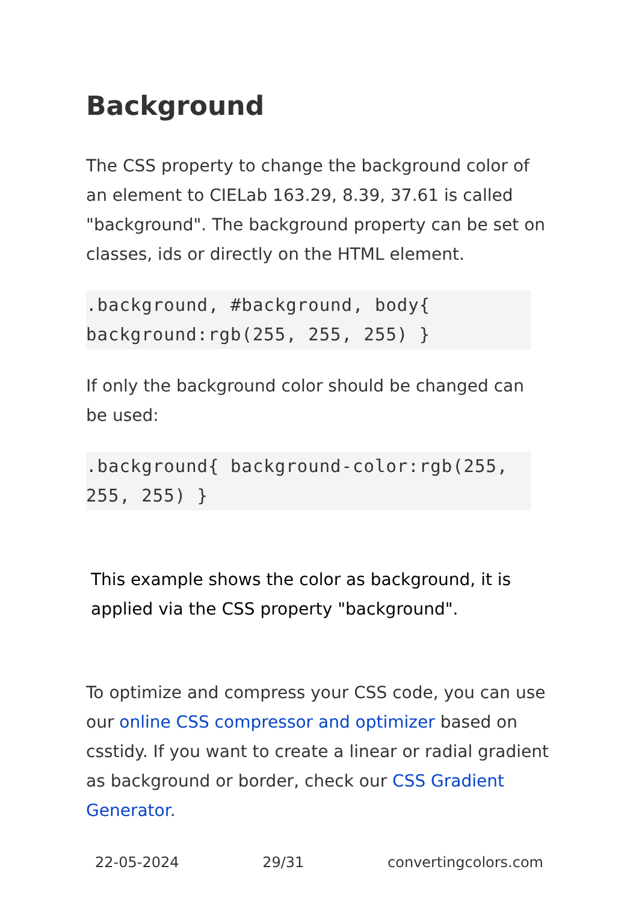Background
The CSS property to change the background color of an element to CIELab 163.29, 8.39, 37.61 is called "background". The background property can be set on classes, ids or directly on the HTML element.
.background, #background, body{ background:rgb(255, 255, 255) }
If only the background color should be changed can be used:
.background{ background-color:rgb(255, 255, 255) }
This example shows the color as background, it is applied via the CSS property "background".
To optimize and compress your CSS code, you can use our online CSS compressor and optimizer based on csstidy. If you want to create a linear or radial gradient as background or border, check our CSS Gradient Generator.
22-05-2024 29/31 convertingcolors.com